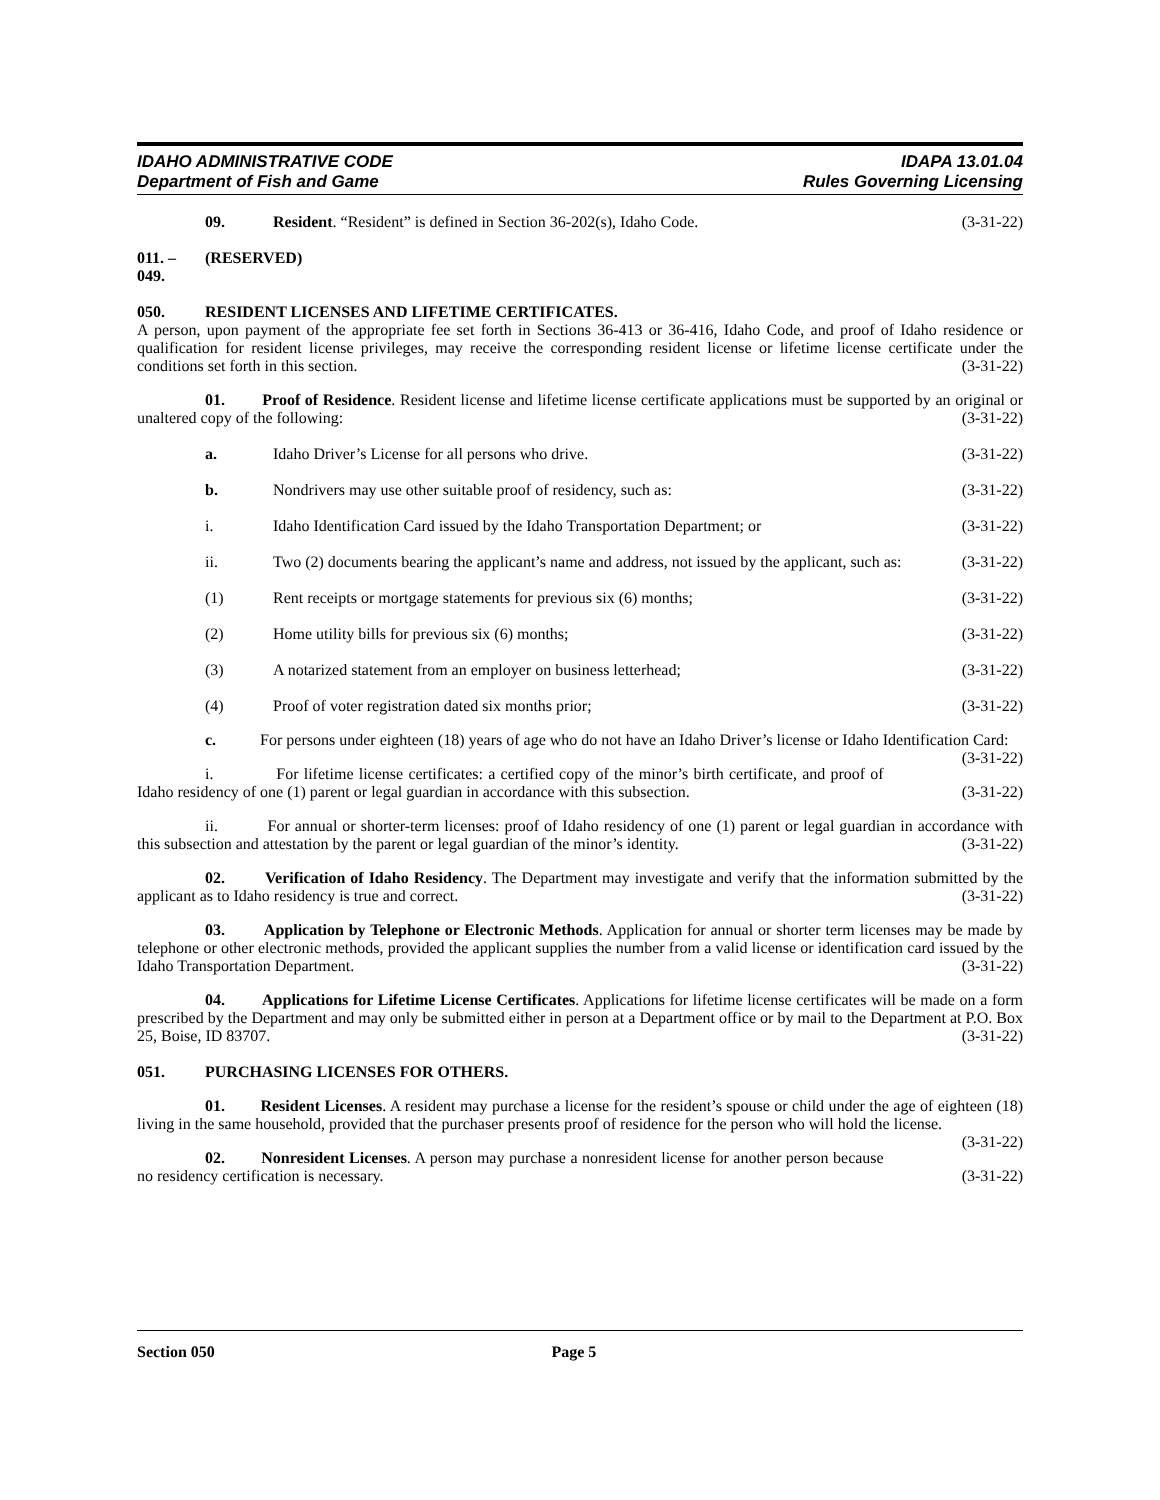IDAHO ADMINISTRATIVE CODE
Department of Fish and Game
IDAPA 13.01.04
Rules Governing Licensing
09. Resident. “Resident” is defined in Section 36-202(s), Idaho Code. (3-31-22)
011. – 049. (RESERVED)
050. RESIDENT LICENSES AND LIFETIME CERTIFICATES.
A person, upon payment of the appropriate fee set forth in Sections 36-413 or 36-416, Idaho Code, and proof of Idaho residence or qualification for resident license privileges, may receive the corresponding resident license or lifetime license certificate under the conditions set forth in this section. (3-31-22)
01. Proof of Residence. Resident license and lifetime license certificate applications must be supported by an original or unaltered copy of the following: (3-31-22)
a. Idaho Driver’s License for all persons who drive. (3-31-22)
b. Nondrivers may use other suitable proof of residency, such as: (3-31-22)
i. Idaho Identification Card issued by the Idaho Transportation Department; or (3-31-22)
ii. Two (2) documents bearing the applicant’s name and address, not issued by the applicant, such as: (3-31-22)
(1) Rent receipts or mortgage statements for previous six (6) months; (3-31-22)
(2) Home utility bills for previous six (6) months; (3-31-22)
(3) A notarized statement from an employer on business letterhead; (3-31-22)
(4) Proof of voter registration dated six months prior; (3-31-22)
c. For persons under eighteen (18) years of age who do not have an Idaho Driver’s license or Idaho Identification Card: (3-31-22)
i. For lifetime license certificates: a certified copy of the minor’s birth certificate, and proof of Idaho residency of one (1) parent or legal guardian in accordance with this subsection. (3-31-22)
ii. For annual or shorter-term licenses: proof of Idaho residency of one (1) parent or legal guardian in accordance with this subsection and attestation by the parent or legal guardian of the minor’s identity. (3-31-22)
02. Verification of Idaho Residency. The Department may investigate and verify that the information submitted by the applicant as to Idaho residency is true and correct. (3-31-22)
03. Application by Telephone or Electronic Methods. Application for annual or shorter term licenses may be made by telephone or other electronic methods, provided the applicant supplies the number from a valid license or identification card issued by the Idaho Transportation Department. (3-31-22)
04. Applications for Lifetime License Certificates. Applications for lifetime license certificates will be made on a form prescribed by the Department and may only be submitted either in person at a Department office or by mail to the Department at P.O. Box 25, Boise, ID 83707. (3-31-22)
051. PURCHASING LICENSES FOR OTHERS.
01. Resident Licenses. A resident may purchase a license for the resident’s spouse or child under the age of eighteen (18) living in the same household, provided that the purchaser presents proof of residence for the person who will hold the license. (3-31-22)
02. Nonresident Licenses. A person may purchase a nonresident license for another person because no residency certification is necessary. (3-31-22)
Section 050 Page 5